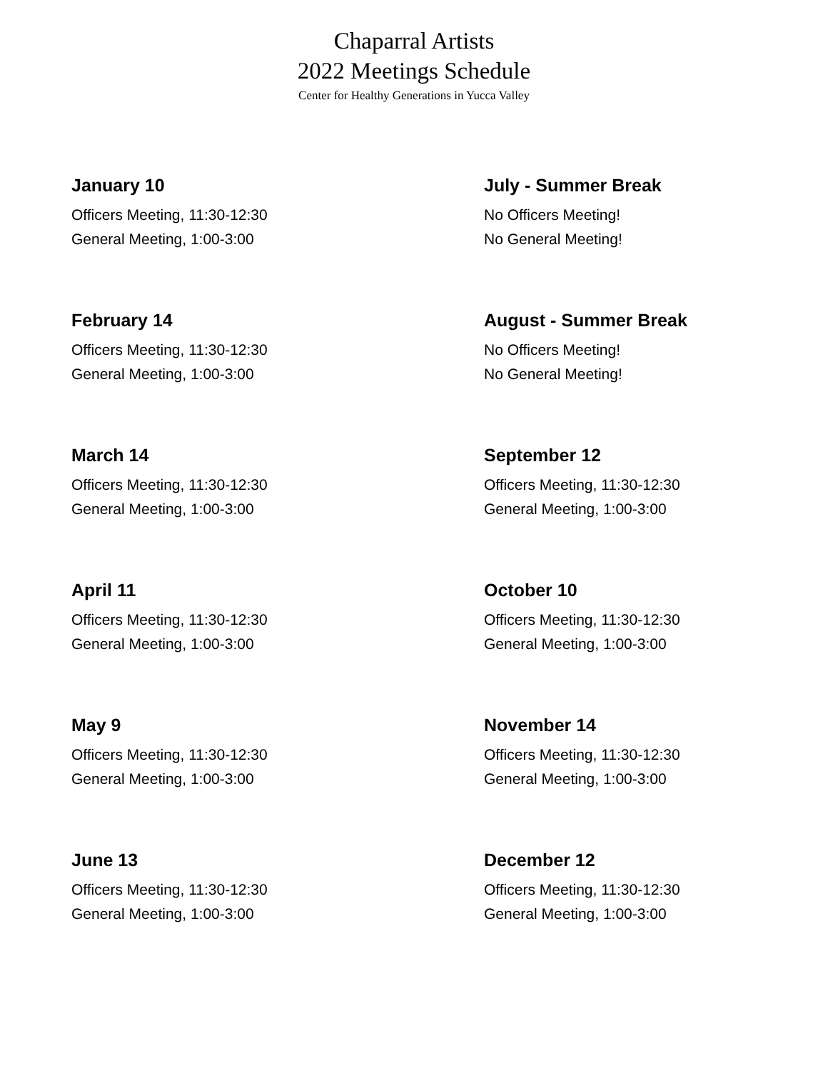Chaparral Artists
2022 Meetings Schedule
Center for Healthy Generations in Yucca Valley
January 10
Officers Meeting, 11:30-12:30
General Meeting, 1:00-3:00
February 14
Officers Meeting, 11:30-12:30
General Meeting, 1:00-3:00
March 14
Officers Meeting, 11:30-12:30
General Meeting, 1:00-3:00
April 11
Officers Meeting, 11:30-12:30
General Meeting, 1:00-3:00
May 9
Officers Meeting, 11:30-12:30
General Meeting, 1:00-3:00
June 13
Officers Meeting, 11:30-12:30
General Meeting, 1:00-3:00
July - Summer Break
No Officers Meeting!
No General Meeting!
August - Summer Break
No Officers Meeting!
No General Meeting!
September 12
Officers Meeting, 11:30-12:30
General Meeting, 1:00-3:00
October 10
Officers Meeting, 11:30-12:30
General Meeting, 1:00-3:00
November 14
Officers Meeting, 11:30-12:30
General Meeting, 1:00-3:00
December 12
Officers Meeting, 11:30-12:30
General Meeting, 1:00-3:00